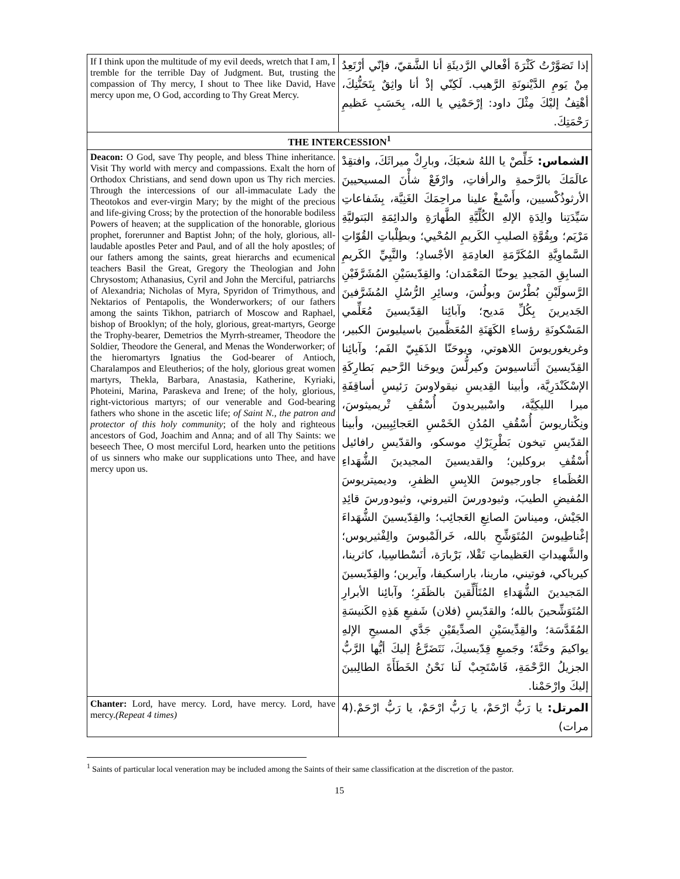| If I think upon the multitude of my evil deeds, wretch that I am, I tremble for the terrible Day of Judgment. But, trusting the compassion of Thy mercy, I shout to Thee like David, Have mercy upon me, O God, according to Thy Great Mercy. | إذا تَصَوَّرْتُ كَثْرَةَ أفْعالي الرَّديئَةِ أنا الشَّقيّ، فإنّي أرْتَعِدُ مِنْ يَومِ الدَّيْنونَةِ الرَّهيب. لَكِنّي إذْ أنا واثِقٌ بِتَحَنُّنِكَ، أهْتِفُ إليْكَ مِثْلَ داود: إرْحَمْنِي يا الله، بِحَسَبِ عَظيمِ رَحْمَتِكَ. |
| THE INTERCESSION<sup>1</sup> | |
| Deacon: O God, save Thy people, and bless Thine inheritance. Visit Thy world with mercy and compassions. Exalt the horn of Orthodox Christians, and send down upon us Thy rich mercies. Through the intercessions of our all-immaculate Lady the Theotokos and ever-virgin Mary; by the might of the precious and life-giving Cross; by the protection of the honorable bodiless Powers of heaven; at the supplication of the honorable, glorious prophet, forerunner and Baptist John; of the holy, glorious, all-laudable apostles Peter and Paul, and of all the holy apostles; of our fathers among the saints, great hierarchs and ecumenical teachers Basil the Great, Gregory the Theologian and John Chrysostom; Athanasius, Cyril and John the Merciful, patriarchs of Alexandria; Nicholas of Myra, Spyridon of Trimythous, and Nektarios of Pentapolis, the Wonderworkers; of our fathers among the saints Tikhon, patriarch of Moscow and Raphael, bishop of Brooklyn; of the holy, glorious, great-martyrs, George the Trophy-bearer, Demetrios the Myrrh-streamer, Theodore the Soldier, Theodore the General, and Menas the Wonderworker; of the hieromartyrs Ignatius the God-bearer of Antioch, Charalampos and Eleutherios; of the holy, glorious great women martyrs, Thekla, Barbara, Anastasia, Katherine, Kyriaki, Photeini, Marina, Paraskeva and Irene; of the holy, glorious, right-victorious martyrs; of our venerable and God-bearing fathers who shone in the ascetic life; of Saint N., the patron and protector of this holy community ; of the holy and righteous ancestors of God, Joachim and Anna; and of all Thy Saints: we beseech Thee, O most merciful Lord, hearken unto the petitions of us sinners who make our supplications unto Thee, and have mercy upon us. | الشماس: خَلِّصْ يا اللهُ شعبَكَ، وبارِكْ ميراثَكَ، وافتقِدْ عالَمَكَ بالرَّحمةِ والرأفاتِ، وارْفَعْ شأْنَ المسيحيينَ الأرثوذُكْسيين، وأَسْبِغْ علينا مراحِمَكَ الغَنِيَّة، بِشَفاعاتِ سَيِّدَتِنا والِدَةِ الإلهِ الكُلِّيَّةِ الطَّهارَةِ والدائِمَةِ البَتوليَّةِ مَرْيَم؛ وبِقُوَّةِ الصليبِ الكَريمِ المُحْيي؛ وبطِلْباتِ القُوّاتِ السَّماوِيَّةِ المُكَرَّمَةِ العادِمَةِ الأجْسادِ؛ والنَّبِيِّ الكَريمِ السابِقِ المَجيدِ يوحنّا المَعْمَدان؛ والقِدّيسَيْنِ المُشَرَّفَيْنِ الرَّسولَيْنِ بُطْرُسَ وبولُسَ، وسائِرِ الرُّسُلِ المُشَرَّفينَ الجَديرينَ بِكُلِّ مَديح؛ وآبائِنا القِدّيسينَ مُعَلِّمي المَسْكونَةِ رؤساءِ الكَهَنَةِ المُعَظَّمينَ باسيليوسَ الكبير، وغريغوريوسَ اللاهوتي، ويوحَنّا الذَهَبِيّ الفَم؛ وآبائِنا القِدّيسينَ أَثَناسيوسَ وكيرلُّسَ ويوحَنا الرَّحيم بَطارِكَةِ الإسْكَنْدَرِيَّة، وأبينا القِديسِ نيقولاوسَ رَئيسِ أساقِفَةِ ميرا الليكِيَّة، واسْبيريدونَ أُسْقُفِ تْريميثوسَ، ونِكْتاريوسَ أُسْقُفِ المُدُنِ الخَمْسِ العَجائِبِيين، وأبينا القدّيسِ تيخون بَطْرِيَرْكِ موسكو، والقدّيسِ رافائيل أُسْقُفِ بروكلين؛ والقديسينَ المجيدينَ الشُّهَداءِ العُظَماءِ جاورجيوسَ اللابِسِ الظفرِ، وديميتريوسَ المُفيضِ الطيبَ، وثيودورسَ التيروني، وثيودورسَ قائِدِ الجَيْش، وميناسَ الصانِعِ العَجائِب؛ والقِدّيسينَ الشُّهَداءَ إغْناطِيوسَ المُتَوَشِّحِ بالله، خَرالَمْبوسَ والِفْثيريوس؛ والشَّهيداتِ العَظيماتِ تَقْلا، بَرْبارَة، أنَسْطاسِيا، كاثرينا، كيرياكي، فوتيني، مارينا، باراسكيفا، وآيرين؛ والقِدّيسينَ المَجيدينَ الشُّهَداءِ المُتَأَلِّقينَ بالظَفَرِ؛ وآبائِنا الأبرارِ المُتَوَشِّحينَ بالله؛ والقدّيسِ (فلان) شَفيعِ هَذِهِ الكَنيسَةِ المُقَدَّسَة؛ والقِدِّيسَيْنِ الصدِّيقَيْنِ جَدَّي المسيحِ الإلهِ يواكيمَ وحَنَّةَ؛ وجَميعِ قِدّيسيكَ، نَتَضَرَّعُ إليكَ أيُّها الرَّبُّ الجزيلُ الرَّحْمَةِ، فَاسْتَجِبْ لَنا نَحْنُ الخَطَأَةَ الطالِبينَ إليكَ وارْحَمْنا. |
| Chanter: Lord, have mercy. Lord, have mercy. Lord, have mercy. (Repeat 4 times) | المرتل: يا رَبُّ ارْحَمْ، يا رَبُّ ارْحَمْ، يا رَبُّ ارْحَمْ.(4 مرات) |
<sup>1</sup> Saints of particular local veneration may be included among the Saints of their same classification at the discretion of the pastor.
15